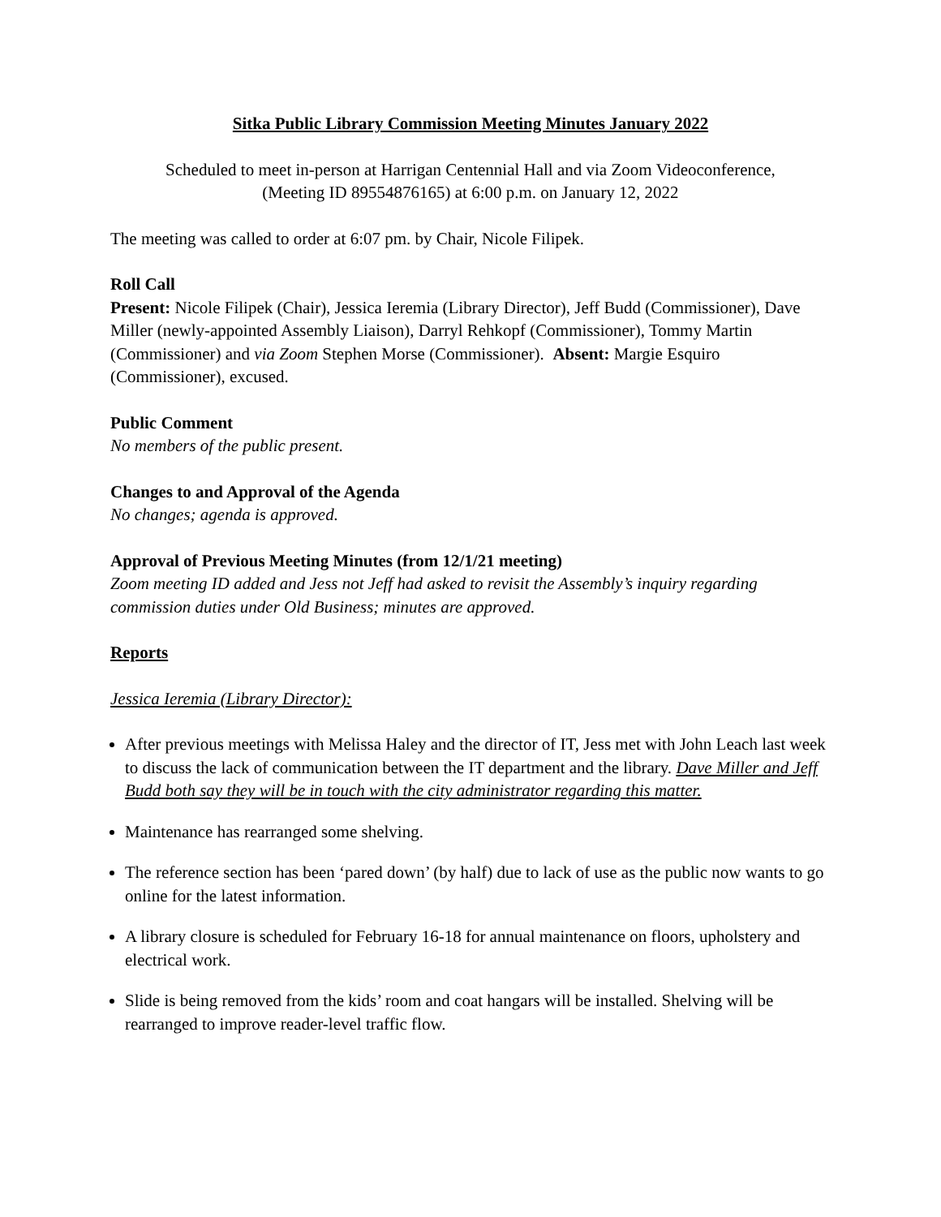Sitka Public Library Commission Meeting Minutes January 2022
Scheduled to meet in-person at Harrigan Centennial Hall and via Zoom Videoconference,
(Meeting ID 89554876165) at 6:00 p.m. on January 12, 2022
The meeting was called to order at 6:07 pm. by Chair, Nicole Filipek.
Roll Call
Present: Nicole Filipek (Chair), Jessica Ieremia (Library Director), Jeff Budd (Commissioner), Dave Miller (newly-appointed Assembly Liaison), Darryl Rehkopf (Commissioner), Tommy Martin (Commissioner) and via Zoom Stephen Morse (Commissioner). Absent: Margie Esquiro (Commissioner), excused.
Public Comment
No members of the public present.
Changes to and Approval of the Agenda
No changes; agenda is approved.
Approval of Previous Meeting Minutes (from 12/1/21 meeting)
Zoom meeting ID added and Jess not Jeff had asked to revisit the Assembly’s inquiry regarding commission duties under Old Business; minutes are approved.
Reports
Jessica Ieremia (Library Director):
After previous meetings with Melissa Haley and the director of IT, Jess met with John Leach last week to discuss the lack of communication between the IT department and the library. Dave Miller and Jeff Budd both say they will be in touch with the city administrator regarding this matter.
Maintenance has rearranged some shelving.
The reference section has been ‘pared down’ (by half) due to lack of use as the public now wants to go online for the latest information.
A library closure is scheduled for February 16-18 for annual maintenance on floors, upholstery and electrical work.
Slide is being removed from the kids’ room and coat hangars will be installed. Shelving will be rearranged to improve reader-level traffic flow.